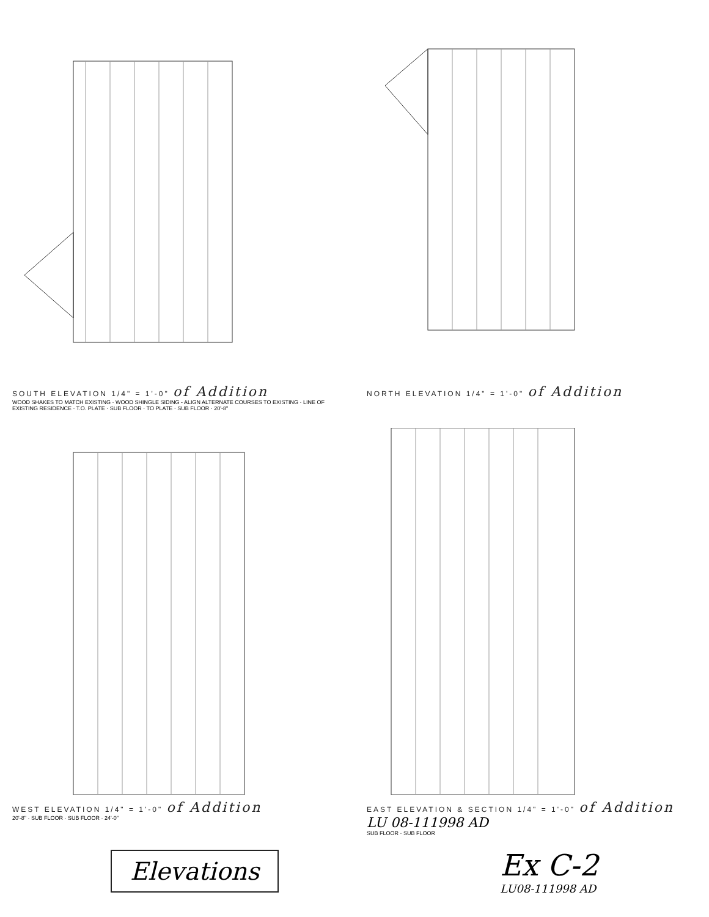SOUTH ELEVATION 1/4" = 1'-0" of Addition
WOOD SHAKES TO MATCH EXISTING · WOOD SHINGLE SIDING - ALIGN ALTERNATE COURSES TO EXISTING · LINE OF EXISTING RESIDENCE · T.O. PLATE · SUB FLOOR · TO PLATE · SUB FLOOR · 20'-8"
NORTH ELEVATION 1/4" = 1'-0" of Addition
WEST ELEVATION 1/4" = 1'-0" of Addition
20'-8" · SUB FLOOR · SUB FLOOR · 24'-0"
EAST ELEVATION & SECTION 1/4" = 1'-0" of Addition
LU 08-111998 AD
SUB FLOOR · SUB FLOOR
Elevations
Ex C-2
LU08-111998 AD